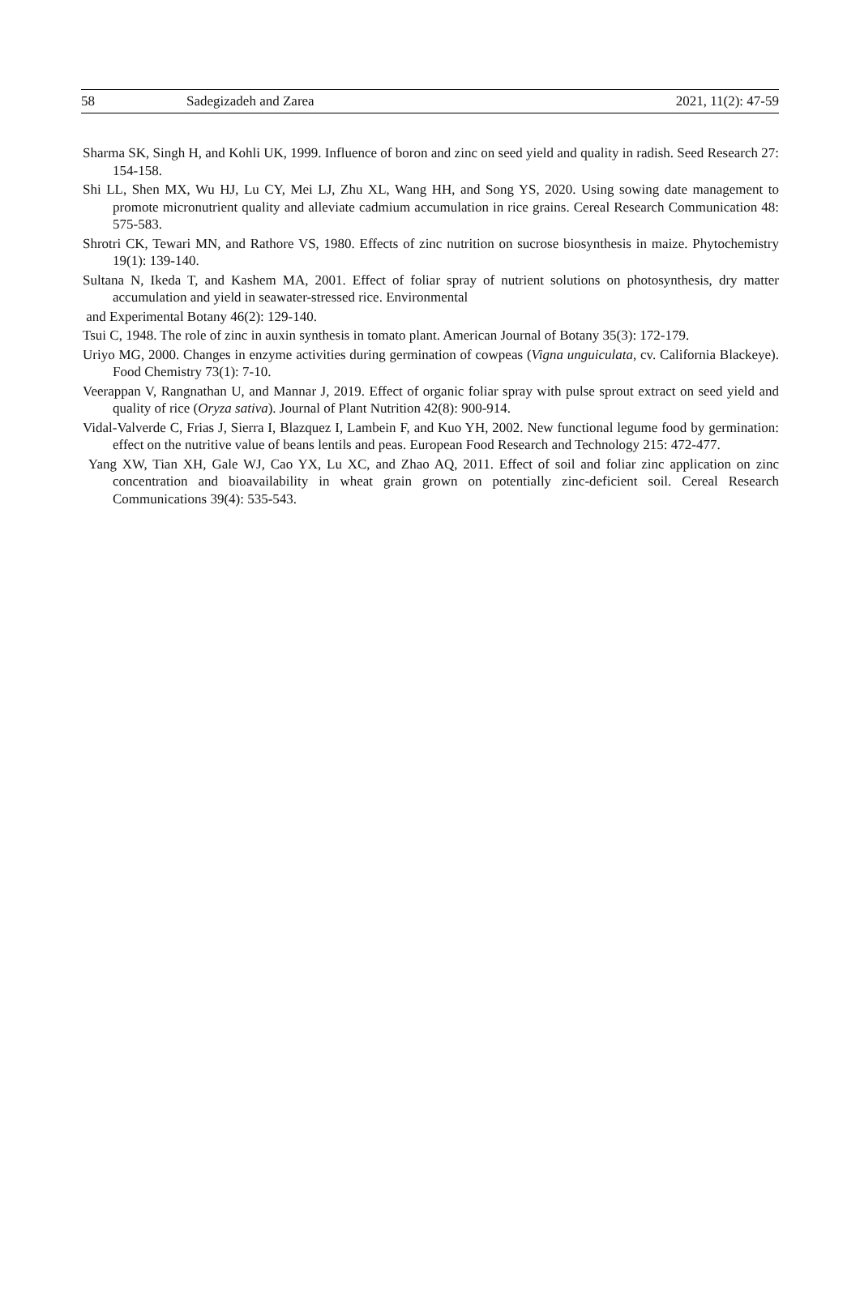58 Sadegizadeh and Zarea 2021, 11(2): 47-59
Sharma SK, Singh H, and Kohli UK, 1999. Influence of boron and zinc on seed yield and quality in radish. Seed Research 27: 154-158.
Shi LL, Shen MX, Wu HJ, Lu CY, Mei LJ, Zhu XL, Wang HH, and Song YS, 2020. Using sowing date management to promote micronutrient quality and alleviate cadmium accumulation in rice grains. Cereal Research Communication 48: 575-583.
Shrotri CK, Tewari MN, and Rathore VS, 1980. Effects of zinc nutrition on sucrose biosynthesis in maize. Phytochemistry 19(1): 139-140.
Sultana N, Ikeda T, and Kashem MA, 2001. Effect of foliar spray of nutrient solutions on photosynthesis, dry matter accumulation and yield in seawater-stressed rice. Environmental
and Experimental Botany 46(2): 129-140.
Tsui C, 1948. The role of zinc in auxin synthesis in tomato plant. American Journal of Botany 35(3): 172-179.
Uriyo MG, 2000. Changes in enzyme activities during germination of cowpeas (Vigna unguiculata, cv. California Blackeye). Food Chemistry 73(1): 7-10.
Veerappan V, Rangnathan U, and Mannar J, 2019. Effect of organic foliar spray with pulse sprout extract on seed yield and quality of rice (Oryza sativa). Journal of Plant Nutrition 42(8): 900-914.
Vidal-Valverde C, Frias J, Sierra I, Blazquez I, Lambein F, and Kuo YH, 2002. New functional legume food by germination: effect on the nutritive value of beans lentils and peas. European Food Research and Technology 215: 472-477.
Yang XW, Tian XH, Gale WJ, Cao YX, Lu XC, and Zhao AQ, 2011. Effect of soil and foliar zinc application on zinc concentration and bioavailability in wheat grain grown on potentially zinc-deficient soil. Cereal Research Communications 39(4): 535-543.